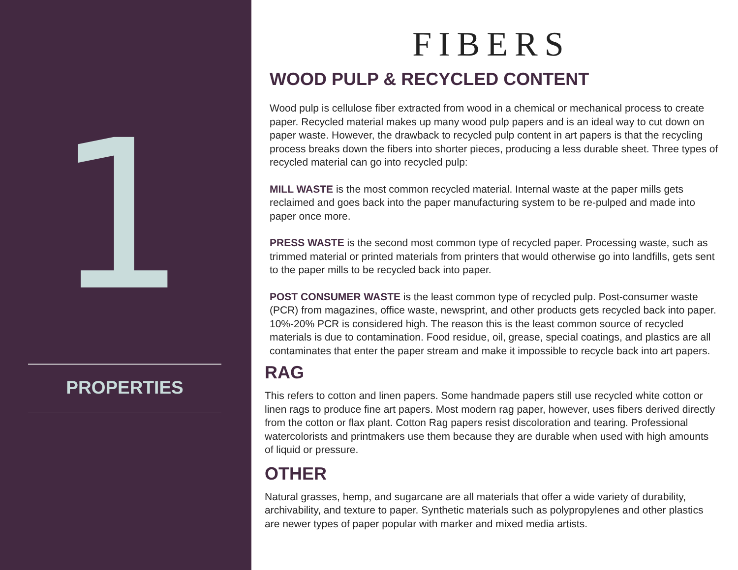1
PROPERTIES
FIBERS
WOOD PULP & RECYCLED CONTENT
Wood pulp is cellulose fiber extracted from wood in a chemical or mechanical process to create paper. Recycled material makes up many wood pulp papers and is an ideal way to cut down on paper waste. However, the drawback to recycled pulp content in art papers is that the recycling process breaks down the fibers into shorter pieces, producing a less durable sheet. Three types of recycled material can go into recycled pulp:
MILL WASTE is the most common recycled material. Internal waste at the paper mills gets reclaimed and goes back into the paper manufacturing system to be re-pulped and made into paper once more.
PRESS WASTE is the second most common type of recycled paper. Processing waste, such as trimmed material or printed materials from printers that would otherwise go into landfills, gets sent to the paper mills to be recycled back into paper.
POST CONSUMER WASTE is the least common type of recycled pulp. Post-consumer waste (PCR) from magazines, office waste, newsprint, and other products gets recycled back into paper. 10%-20% PCR is considered high. The reason this is the least common source of recycled materials is due to contamination. Food residue, oil, grease, special coatings, and plastics are all contaminates that enter the paper stream and make it impossible to recycle back into art papers.
RAG
This refers to cotton and linen papers. Some handmade papers still use recycled white cotton or linen rags to produce fine art papers. Most modern rag paper, however, uses fibers derived directly from the cotton or flax plant. Cotton Rag papers resist discoloration and tearing. Professional watercolorists and printmakers use them because they are durable when used with high amounts of liquid or pressure.
OTHER
Natural grasses, hemp, and sugarcane are all materials that offer a wide variety of durability, archivability, and texture to paper. Synthetic materials such as polypropylenes and other plastics are newer types of paper popular with marker and mixed media artists.